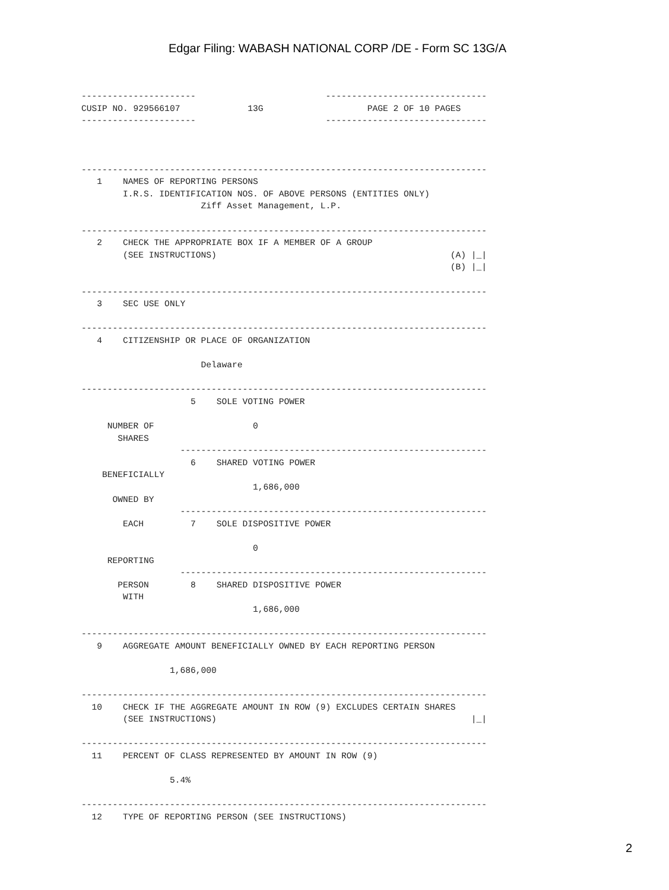Edgar Filing: WABASH NATIONAL CORP /DE - Form SC 13G/A
----------------------                         -------------------------------
CUSIP NO. 929566107             13G                    PAGE 2 OF 10 PAGES
----------------------                         -------------------------------



------------------------------------------------------------------------------
   1    NAMES OF REPORTING PERSONS
        I.R.S. IDENTIFICATION NOS. OF ABOVE PERSONS (ENTITIES ONLY)
                       Ziff Asset Management, L.P.

------------------------------------------------------------------------------
   2    CHECK THE APPROPRIATE BOX IF A MEMBER OF A GROUP
        (SEE INSTRUCTIONS)                                             (A) |_|
                                                                       (B) |_|

------------------------------------------------------------------------------
   3    SEC USE ONLY

------------------------------------------------------------------------------
   4    CITIZENSHIP OR PLACE OF ORGANIZATION

                       Delaware

------------------------------------------------------------------------------
                     5    SOLE VOTING POWER

     NUMBER OF                   0
       SHARES
                   -----------------------------------------------------------
                     6    SHARED VOTING POWER
    BENEFICIALLY
                                 1,686,000
      OWNED BY
                   -----------------------------------------------------------
        EACH         7    SOLE DISPOSITIVE POWER

                                 0
     REPORTING
                   -----------------------------------------------------------
       PERSON        8    SHARED DISPOSITIVE POWER
        WITH
                                 1,686,000

------------------------------------------------------------------------------
   9    AGGREGATE AMOUNT BENEFICIALLY OWNED BY EACH REPORTING PERSON

                 1,686,000

------------------------------------------------------------------------------
  10    CHECK IF THE AGGREGATE AMOUNT IN ROW (9) EXCLUDES CERTAIN SHARES
        (SEE INSTRUCTIONS)                                                 |_|

------------------------------------------------------------------------------
  11    PERCENT OF CLASS REPRESENTED BY AMOUNT IN ROW (9)

                 5.4%

------------------------------------------------------------------------------
  12    TYPE OF REPORTING PERSON (SEE INSTRUCTIONS)
2